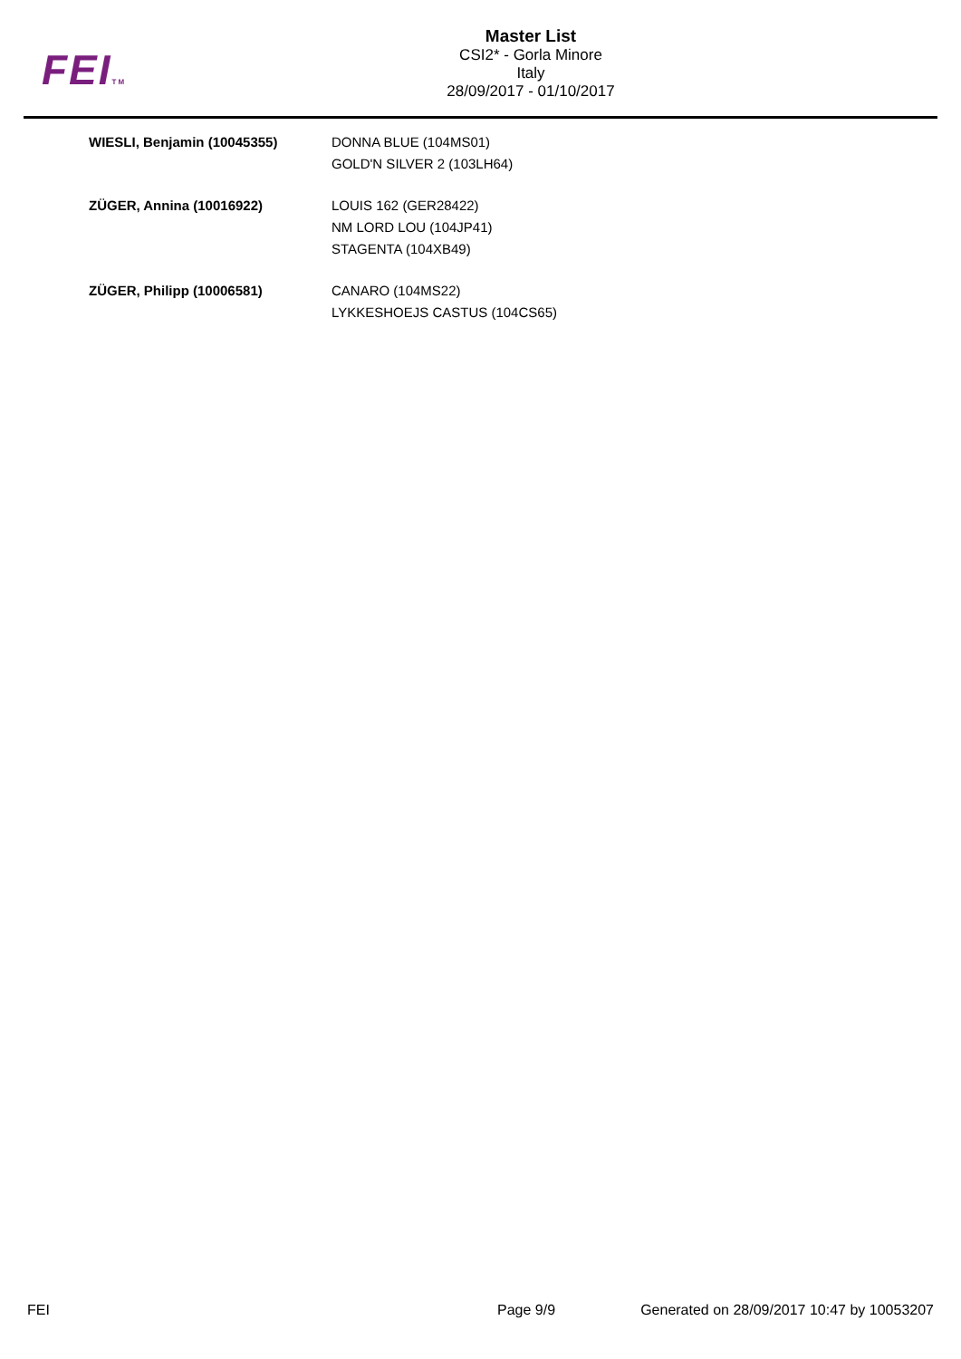FEITM
Master List
CSI2* - Gorla Minore
Italy
28/09/2017 - 01/10/2017
| WIESLI, Benjamin (10045355) | DONNA BLUE (104MS01) GOLD'N SILVER 2 (103LH64) |
| ZÜGER, Annina (10016922) | LOUIS 162 (GER28422) NM LORD LOU (104JP41) STAGENTA (104XB49) |
| ZÜGER, Philipp (10006581) | CANARO (104MS22) LYKKESHOEJS CASTUS (104CS65) |
FEI Page 9/9 Generated on 28/09/2017 10:47 by 10053207